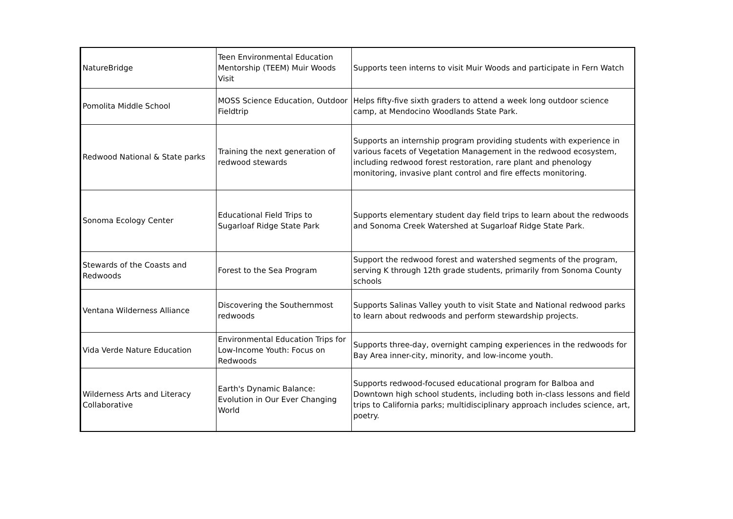| NatureBridge | Teen Environmental Education Mentorship (TEEM) Muir Woods Visit | Supports teen interns to visit Muir Woods and participate in Fern Watch |
| Pomolita Middle School | MOSS Science Education, Outdoor Fieldtrip | Helps fifty-five sixth graders to attend a week long outdoor science camp, at Mendocino Woodlands State Park. |
| Redwood National & State parks | Training the next generation of redwood stewards | Supports an internship program providing students with experience in various facets of Vegetation Management in the redwood ecosystem, including redwood forest restoration, rare plant and phenology monitoring, invasive plant control and fire effects monitoring. |
| Sonoma Ecology Center | Educational Field Trips to Sugarloaf Ridge State Park | Supports elementary student day field trips to learn about the redwoods and Sonoma Creek Watershed at Sugarloaf Ridge State Park. |
| Stewards of the Coasts and Redwoods | Forest to the Sea Program | Support the redwood forest and watershed segments of the program, serving K through 12th grade students, primarily from Sonoma County schools |
| Ventana Wilderness Alliance | Discovering the Southernmost redwoods | Supports Salinas Valley youth to visit State and National redwood parks to learn about redwoods and perform stewardship projects. |
| Vida Verde Nature Education | Environmental Education Trips for Low-Income Youth: Focus on Redwoods | Supports three-day, overnight camping experiences in the redwoods for Bay Area inner-city, minority, and low-income youth. |
| Wilderness Arts and Literacy Collaborative | Earth's Dynamic Balance: Evolution in Our Ever Changing World | Supports redwood-focused educational program for Balboa and Downtown high school students, including both in-class lessons and field trips to California parks; multidisciplinary approach includes science, art, poetry. |